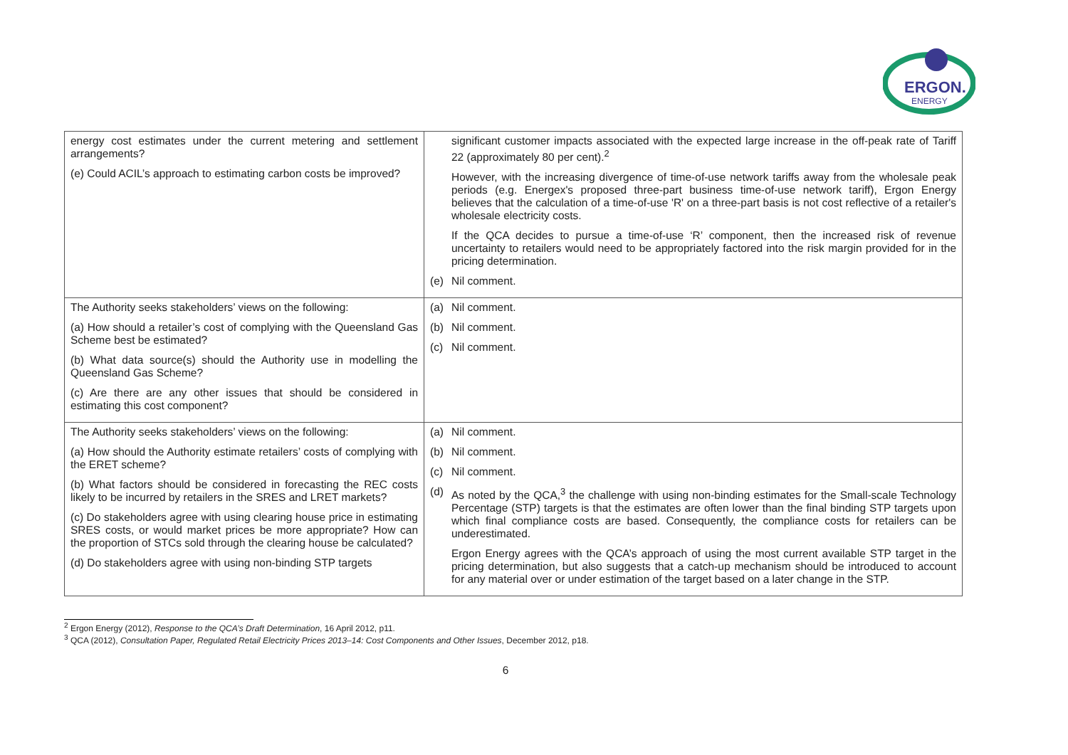ERGON.
ENERGY
| energy cost estimates under the current metering and settlement arrangements? (e) Could ACIL’s approach to estimating carbon costs be improved? | significant customer impacts associated with the expected large increase in the off-peak rate of Tariff 22 (approximately 80 per cent).<sup>2</sup> However, with the increasing divergence of time-of-use network tariffs away from the wholesale peak periods (e.g. Energex's proposed three-part business time-of-use network tariff), Ergon Energy believes that the calculation of a time-of-use 'R' on a three-part basis is not cost reflective of a retailer's wholesale electricity costs. If the QCA decides to pursue a time-of-use ‘R’ component, then the increased risk of revenue uncertainty to retailers would need to be appropriately factored into the risk margin provided for in the pricing determination. (e) Nil comment. |
| The Authority seeks stakeholders’ views on the following: (a) How should a retailer’s cost of complying with the Queensland Gas Scheme best be estimated? (b) What data source(s) should the Authority use in modelling the Queensland Gas Scheme? (c) Are there are any other issues that should be considered in estimating this cost component? | (a) Nil comment. (b) Nil comment. (c) Nil comment. |
| The Authority seeks stakeholders’ views on the following: (a) How should the Authority estimate retailers’ costs of complying with the ERET scheme? (b) What factors should be considered in forecasting the REC costs likely to be incurred by retailers in the SRES and LRET markets? (c) Do stakeholders agree with using clearing house price in estimating SRES costs, or would market prices be more appropriate? How can the proportion of STCs sold through the clearing house be calculated? (d) Do stakeholders agree with using non-binding STP targets | (a) Nil comment. (b) Nil comment. (c) Nil comment. (d) As noted by the QCA,<sup>3</sup> the challenge with using non-binding estimates for the Small-scale Technology Percentage (STP) targets is that the estimates are often lower than the final binding STP targets upon which final compliance costs are based. Consequently, the compliance costs for retailers can be underestimated. Ergon Energy agrees with the QCA’s approach of using the most current available STP target in the pricing determination, but also suggests that a catch-up mechanism should be introduced to account for any material over or under estimation of the target based on a later change in the STP. |
<sup>2</sup> Ergon Energy (2012), Response to the QCA’s Draft Determination, 16 April 2012, p11.
<sup>3</sup> QCA (2012), Consultation Paper, Regulated Retail Electricity Prices 2013–14: Cost Components and Other Issues, December 2012, p18.
6